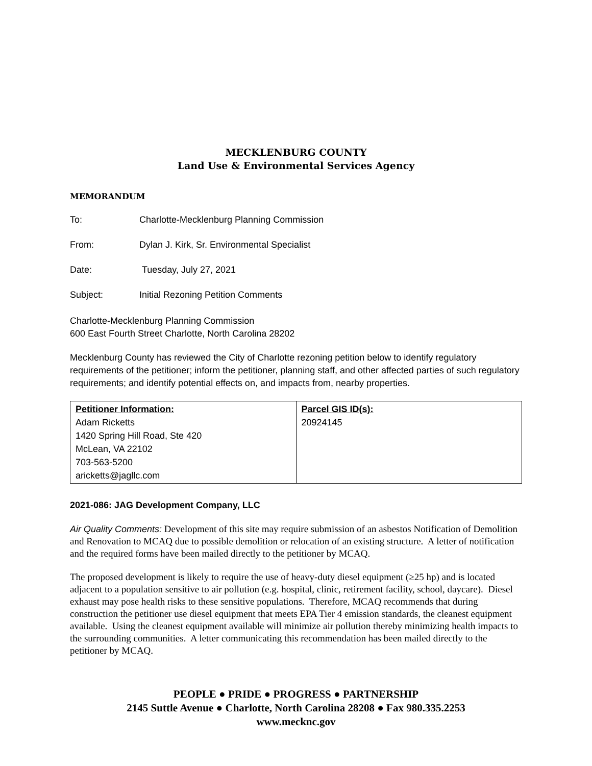MECKLENBURG COUNTY
Land Use & Environmental Services Agency
MEMORANDUM
To: Charlotte-Mecklenburg Planning Commission
From: Dylan J. Kirk, Sr. Environmental Specialist
Date: Tuesday, July 27, 2021
Subject: Initial Rezoning Petition Comments
Charlotte-Mecklenburg Planning Commission
600 East Fourth Street Charlotte, North Carolina 28202
Mecklenburg County has reviewed the City of Charlotte rezoning petition below to identify regulatory requirements of the petitioner; inform the petitioner, planning staff, and other affected parties of such regulatory requirements; and identify potential effects on, and impacts from, nearby properties.
| Petitioner Information: Adam Ricketts 1420 Spring Hill Road, Ste 420 McLean, VA 22102 703-563-5200 aricketts@jagllc.com | Parcel GIS ID(s): 20924145 |
2021-086: JAG Development Company, LLC
Air Quality Comments: Development of this site may require submission of an asbestos Notification of Demolition and Renovation to MCAQ due to possible demolition or relocation of an existing structure. A letter of notification and the required forms have been mailed directly to the petitioner by MCAQ.
The proposed development is likely to require the use of heavy-duty diesel equipment (≥25 hp) and is located adjacent to a population sensitive to air pollution (e.g. hospital, clinic, retirement facility, school, daycare). Diesel exhaust may pose health risks to these sensitive populations. Therefore, MCAQ recommends that during construction the petitioner use diesel equipment that meets EPA Tier 4 emission standards, the cleanest equipment available. Using the cleanest equipment available will minimize air pollution thereby minimizing health impacts to the surrounding communities. A letter communicating this recommendation has been mailed directly to the petitioner by MCAQ.
PEOPLE ● PRIDE ● PROGRESS ● PARTNERSHIP
2145 Suttle Avenue ● Charlotte, North Carolina 28208 ● Fax 980.335.2253
www.mecknc.gov